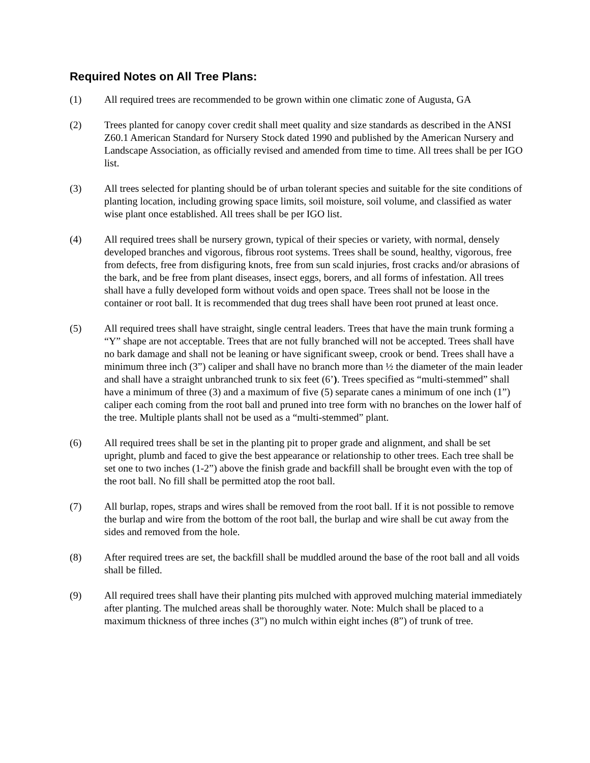Required Notes on All Tree Plans:
(1) All required trees are recommended to be grown within one climatic zone of Augusta, GA
(2) Trees planted for canopy cover credit shall meet quality and size standards as described in the ANSI Z60.1 American Standard for Nursery Stock dated 1990 and published by the American Nursery and Landscape Association, as officially revised and amended from time to time. All trees shall be per IGO list.
(3) All trees selected for planting should be of urban tolerant species and suitable for the site conditions of planting location, including growing space limits, soil moisture, soil volume, and classified as water wise plant once established. All trees shall be per IGO list.
(4) All required trees shall be nursery grown, typical of their species or variety, with normal, densely developed branches and vigorous, fibrous root systems. Trees shall be sound, healthy, vigorous, free from defects, free from disfiguring knots, free from sun scald injuries, frost cracks and/or abrasions of the bark, and be free from plant diseases, insect eggs, borers, and all forms of infestation. All trees shall have a fully developed form without voids and open space. Trees shall not be loose in the container or root ball. It is recommended that dug trees shall have been root pruned at least once.
(5) All required trees shall have straight, single central leaders. Trees that have the main trunk forming a “Y” shape are not acceptable. Trees that are not fully branched will not be accepted. Trees shall have no bark damage and shall not be leaning or have significant sweep, crook or bend. Trees shall have a minimum three inch (3”) caliper and shall have no branch more than ½ the diameter of the main leader and shall have a straight unbranched trunk to six feet (6’). Trees specified as “multi-stemmed” shall have a minimum of three (3) and a maximum of five (5) separate canes a minimum of one inch (1”) caliper each coming from the root ball and pruned into tree form with no branches on the lower half of the tree. Multiple plants shall not be used as a “multi-stemmed” plant.
(6) All required trees shall be set in the planting pit to proper grade and alignment, and shall be set upright, plumb and faced to give the best appearance or relationship to other trees. Each tree shall be set one to two inches (1-2”) above the finish grade and backfill shall be brought even with the top of the root ball. No fill shall be permitted atop the root ball.
(7) All burlap, ropes, straps and wires shall be removed from the root ball. If it is not possible to remove the burlap and wire from the bottom of the root ball, the burlap and wire shall be cut away from the sides and removed from the hole.
(8) After required trees are set, the backfill shall be muddled around the base of the root ball and all voids shall be filled.
(9) All required trees shall have their planting pits mulched with approved mulching material immediately after planting. The mulched areas shall be thoroughly water. Note: Mulch shall be placed to a maximum thickness of three inches (3”) no mulch within eight inches (8”) of trunk of tree.